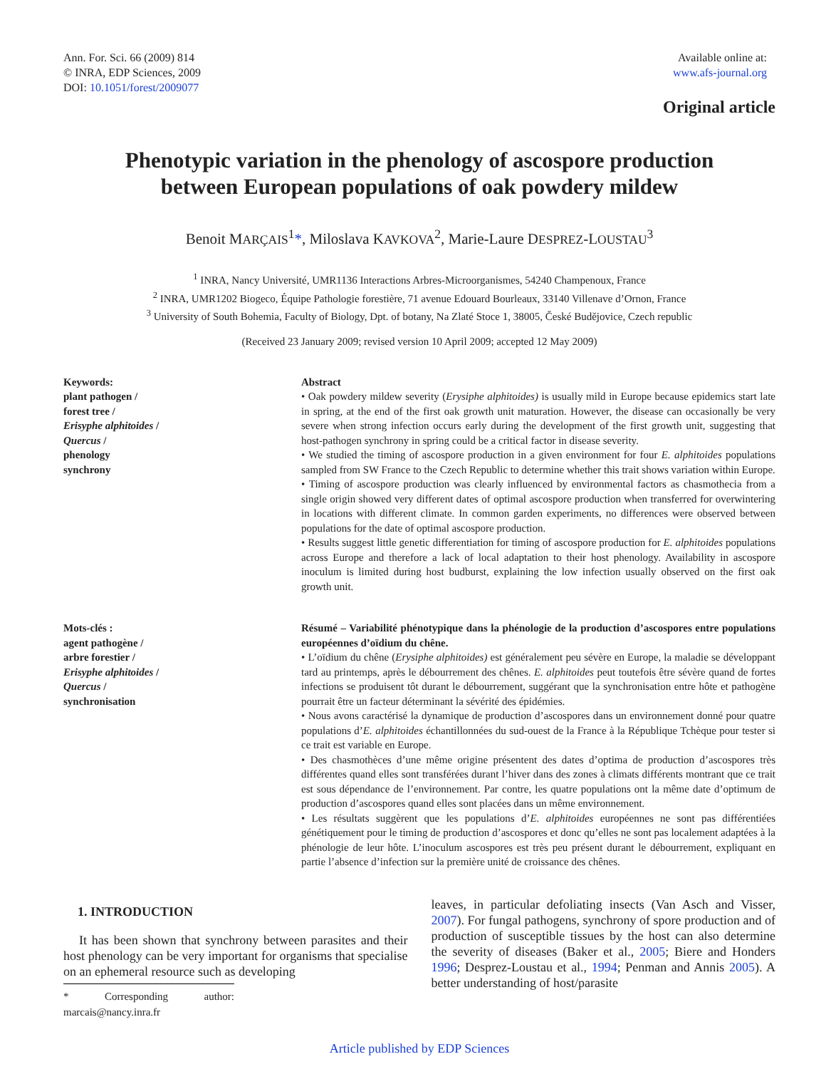Ann. For. Sci. 66 (2009) 814
© INRA, EDP Sciences, 2009
DOI: 10.1051/forest/2009077
Available online at:
www.afs-journal.org
Original article
Phenotypic variation in the phenology of ascospore production
between European populations of oak powdery mildew
Benoit MARÇAIS<sup>1</sup>*, Miloslava KAVKOVA<sup>2</sup>, Marie-Laure DESPREZ-LOUSTAU<sup>3</sup>
<sup>1</sup> INRA, Nancy Université, UMR1136 Interactions Arbres-Microorganismes, 54240 Champenoux, France
<sup>2</sup> INRA, UMR1202 Biogeco, Équipe Pathologie forestière, 71 avenue Edouard Bourleaux, 33140 Villenave d’Ornon, France
<sup>3</sup> University of South Bohemia, Faculty of Biology, Dpt. of botany, Na Zlaté Stoce 1, 38005, České Budějovice, Czech republic
(Received 23 January 2009; revised version 10 April 2009; accepted 12 May 2009)
Keywords:
plant pathogen /
forest tree /
Erisyphe alphitoides /
Quercus /
phenology
synchrony
Abstract
• Oak powdery mildew severity (Erysiphe alphitoides) is usually mild in Europe because epidemics start late in spring, at the end of the first oak growth unit maturation. However, the disease can occasionally be very severe when strong infection occurs early during the development of the first growth unit, suggesting that host-pathogen synchrony in spring could be a critical factor in disease severity.
• We studied the timing of ascospore production in a given environment for four E. alphitoides populations sampled from SW France to the Czech Republic to determine whether this trait shows variation within Europe.
• Timing of ascospore production was clearly influenced by environmental factors as chasmothecia from a single origin showed very different dates of optimal ascospore production when transferred for overwintering in locations with different climate. In common garden experiments, no differences were observed between populations for the date of optimal ascospore production.
• Results suggest little genetic differentiation for timing of ascospore production for E. alphitoides populations across Europe and therefore a lack of local adaptation to their host phenology. Availability in ascospore inoculum is limited during host budburst, explaining the low infection usually observed on the first oak growth unit.
Mots-clés :
agent pathogène /
arbre forestier /
Erisyphe alphitoides /
Quercus /
synchronisation
Résumé – Variabilité phénotypique dans la phénologie de la production d’ascospores entre populations européennes d’oïdium du chêne.
• L’oïdium du chêne (Erysiphe alphitoides) est généralement peu sévère en Europe, la maladie se développant tard au printemps, après le débourrement des chênes. E. alphitoides peut toutefois être sévère quand de fortes infections se produisent tôt durant le débourrement, suggérant que la synchronisation entre hôte et pathogène pourrait être un facteur déterminant la sévérité des épidémies.
• Nous avons caractérisé la dynamique de production d’ascospores dans un environnement donné pour quatre populations d’E. alphitoides échantillonnées du sud-ouest de la France à la République Tchèque pour tester si ce trait est variable en Europe.
• Des chasmothèces d’une même origine présentent des dates d’optima de production d’ascospores très différentes quand elles sont transférées durant l’hiver dans des zones à climats différents montrant que ce trait est sous dépendance de l’environnement. Par contre, les quatre populations ont la même date d’optimum de production d’ascospores quand elles sont placées dans un même environnement.
• Les résultats suggèrent que les populations d’E. alphitoides européennes ne sont pas différentiées génétiquement pour le timing de production d’ascospores et donc qu’elles ne sont pas localement adaptées à la phénologie de leur hôte. L’inoculum ascospores est très peu présent durant le débourrement, expliquant en partie l’absence d’infection sur la première unité de croissance des chênes.
1. INTRODUCTION
It has been shown that synchrony between parasites and their host phenology can be very important for organisms that specialise on an ephemeral resource such as developing
* Corresponding author: marcais@nancy.inra.fr
leaves, in particular defoliating insects (Van Asch and Visser, 2007). For fungal pathogens, synchrony of spore production and of production of susceptible tissues by the host can also determine the severity of diseases (Baker et al., 2005; Biere and Honders 1996; Desprez-Loustau et al., 1994; Penman and Annis 2005). A better understanding of host/parasite
Article published by EDP Sciences